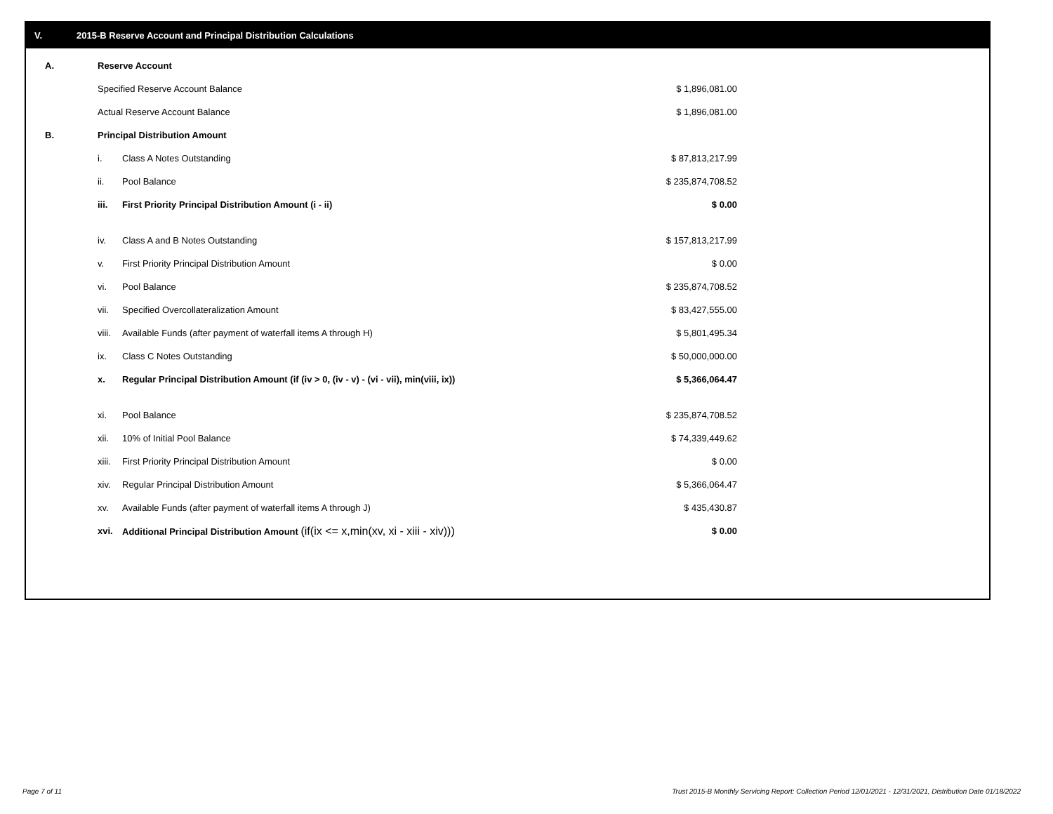V. 2015-B Reserve Account and Principal Distribution Calculations
| A. | Reserve Account | | |
| | Specified Reserve Account Balance | | $ 1,896,081.00 |
| | Actual Reserve Account Balance | | $ 1,896,081.00 |
| B. | Principal Distribution Amount | | |
| | i. | Class A Notes Outstanding | $ 87,813,217.99 |
| | ii. | Pool Balance | $ 235,874,708.52 |
| | iii. | First Priority Principal Distribution Amount (i - ii) | $ 0.00 |
| | iv. | Class A and B Notes Outstanding | $ 157,813,217.99 |
| | v. | First Priority Principal Distribution Amount | $ 0.00 |
| | vi. | Pool Balance | $ 235,874,708.52 |
| | vii. | Specified Overcollateralization Amount | $ 83,427,555.00 |
| | viii. | Available Funds (after payment of waterfall items A through H) | $ 5,801,495.34 |
| | ix. | Class C Notes Outstanding | $ 50,000,000.00 |
| | x. | Regular Principal Distribution Amount (if (iv > 0, (iv - v) - (vi - vii), min(viii, ix)) | $ 5,366,064.47 |
| | xi. | Pool Balance | $ 235,874,708.52 |
| | xii. | 10% of Initial Pool Balance | $ 74,339,449.62 |
| | xiii. | First Priority Principal Distribution Amount | $ 0.00 |
| | xiv. | Regular Principal Distribution Amount | $ 5,366,064.47 |
| | xv. | Available Funds (after payment of waterfall items A through J) | $ 435,430.87 |
| | xvi. | Additional Principal Distribution Amount (if(ix <= x,min(xv, xi - xiii - xiv))) | $ 0.00 |
Page 7 of 11
Trust 2015-B Monthly Servicing Report: Collection Period 12/01/2021 - 12/31/2021, Distribution Date 01/18/2022